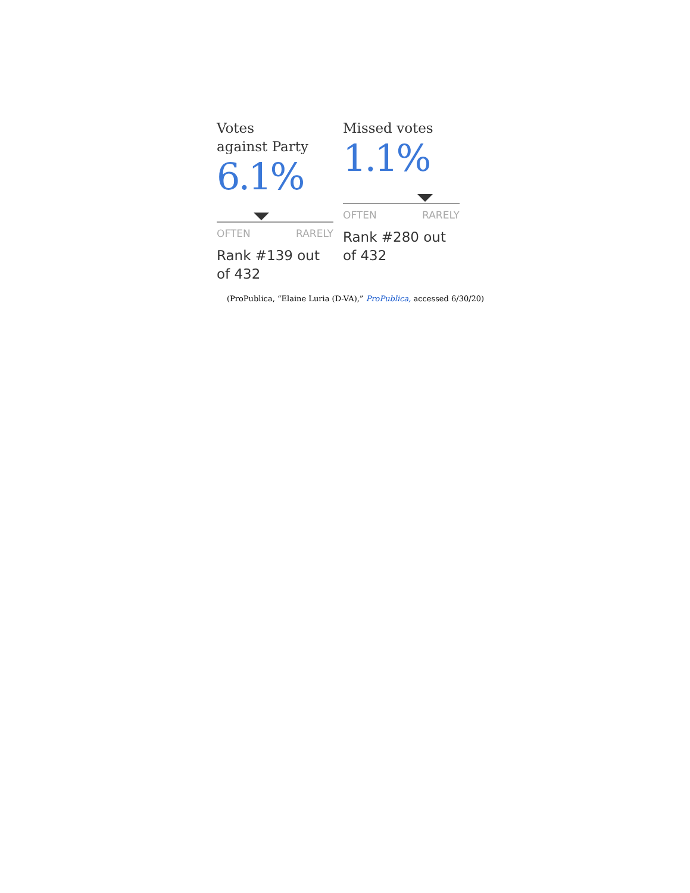Votes
against Party
6.1%
OFTEN RARELY
Rank #139 out of 432
Missed votes
1.1%
OFTEN RARELY
Rank #280 out of 432
(ProPublica, “Elaine Luria (D-VA),” ProPublica, accessed 6/30/20)